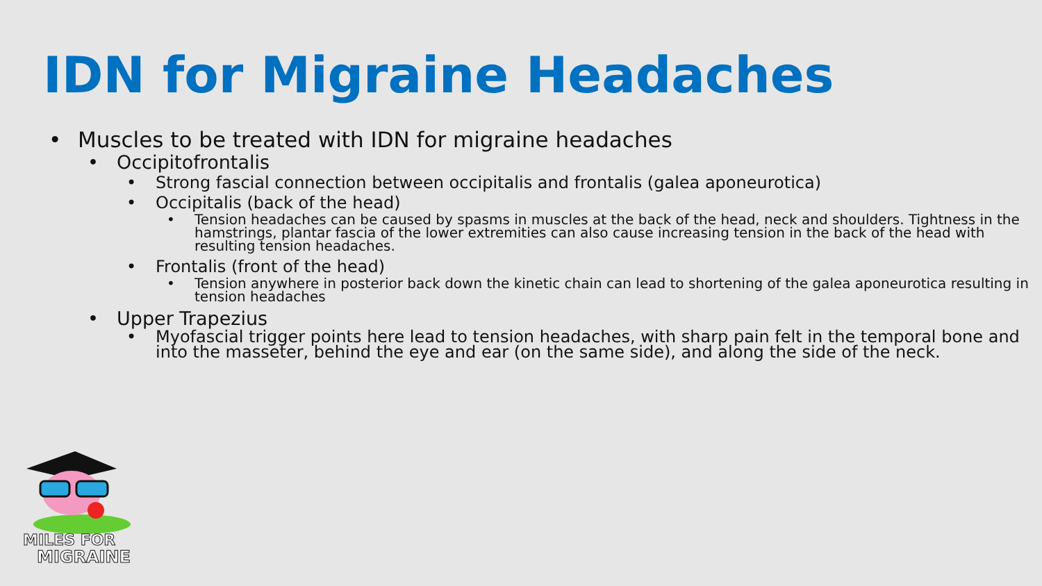IDN for Migraine Headaches
• Muscles to be treated with IDN for migraine headaches
• Occipitofrontalis
• Strong fascial connection between occipitalis and frontalis (galea aponeurotica)
• Occipitalis (back of the head)
• Tension headaches can be caused by spasms in muscles at the back of the head, neck and shoulders. Tightness in the hamstrings, plantar fascia of the lower extremities can also cause increasing tension in the back of the head with resulting tension headaches.
• Frontalis (front of the head)
• Tension anywhere in posterior back down the kinetic chain can lead to shortening of the galea aponeurotica resulting in tension headaches
• Upper Trapezius
• Myofascial trigger points here lead to tension headaches, with sharp pain felt in the temporal bone and into the masseter, behind the eye and ear (on the same side), and along the side of the neck.
MILES FOR
MIGRAINE